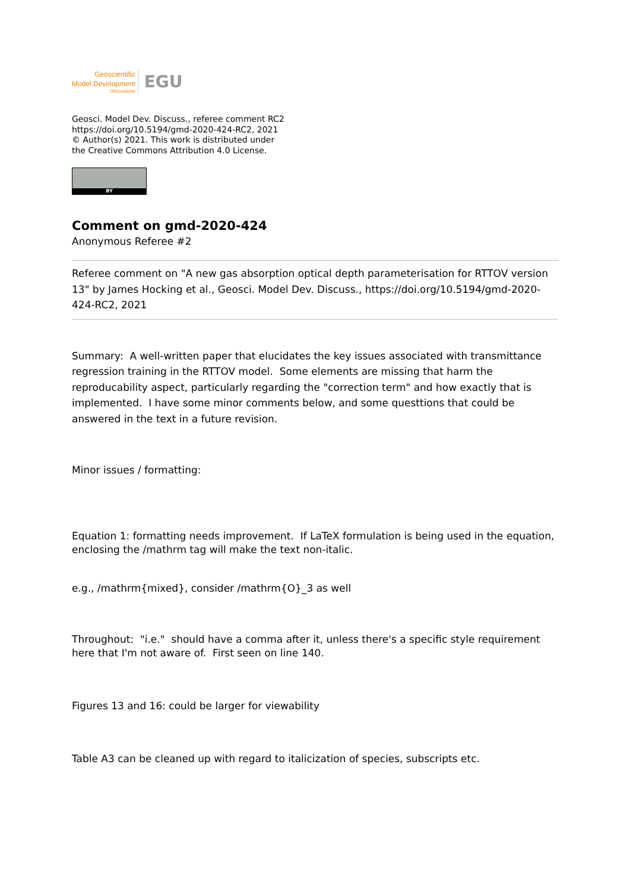Geoscientific
Model Development
Discussions
EGU
Geosci. Model Dev. Discuss., referee comment RC2
https://doi.org/10.5194/gmd-2020-424-RC2, 2021
© Author(s) 2021. This work is distributed under
the Creative Commons Attribution 4.0 License.
BY
Comment on gmd-2020-424
Anonymous Referee #2
Referee comment on "A new gas absorption optical depth parameterisation for RTTOV version 13" by James Hocking et al., Geosci. Model Dev. Discuss., https://doi.org/10.5194/gmd-2020-424-RC2, 2021
Summary: A well-written paper that elucidates the key issues associated with transmittance regression training in the RTTOV model. Some elements are missing that harm the reproducability aspect, particularly regarding the "correction term" and how exactly that is implemented. I have some minor comments below, and some questtions that could be answered in the text in a future revision.
Minor issues / formatting:
Equation 1: formatting needs improvement. If LaTeX formulation is being used in the equation, enclosing the /mathrm tag will make the text non-italic.
e.g., /mathrm{mixed}, consider /mathrm{O}_3 as well
Throughout: "i.e." should have a comma after it, unless there's a specific style requirement here that I'm not aware of. First seen on line 140.
Figures 13 and 16: could be larger for viewability
Table A3 can be cleaned up with regard to italicization of species, subscripts etc.